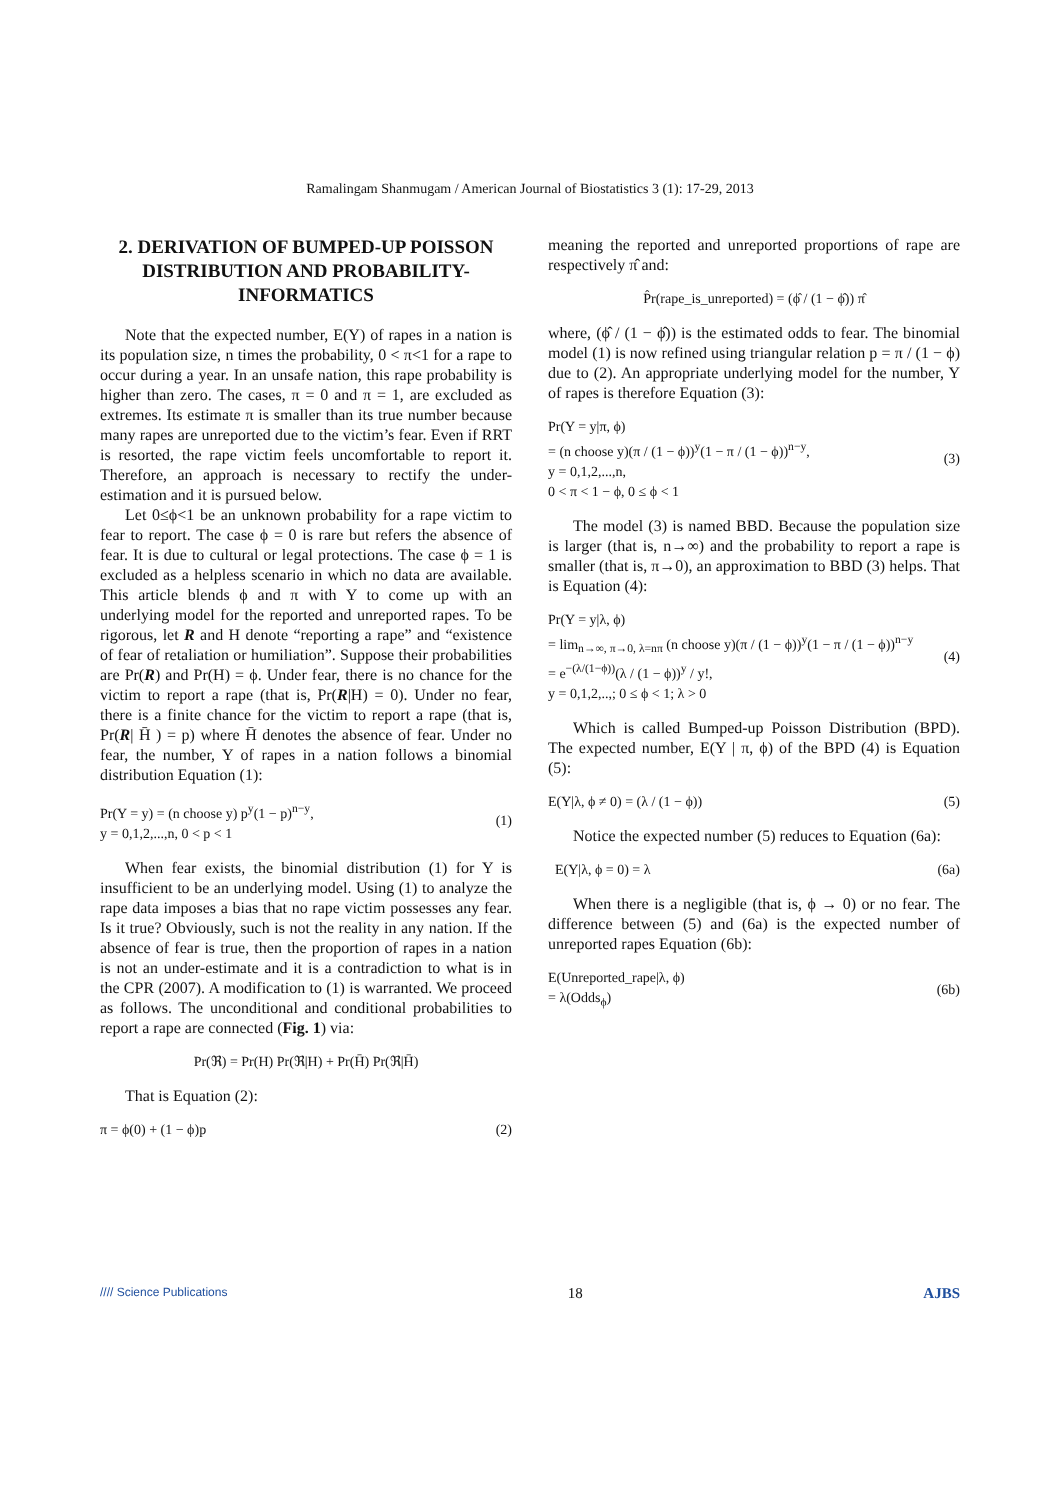Ramalingam Shanmugam / American Journal of Biostatistics 3 (1): 17-29, 2013
2. DERIVATION OF BUMPED-UP POISSON DISTRIBUTION AND PROBABILITY-INFORMATICS
Note that the expected number, E(Y) of rapes in a nation is its population size, n times the probability, 0 < π<1 for a rape to occur during a year. In an unsafe nation, this rape probability is higher than zero. The cases, π = 0 and π = 1, are excluded as extremes. Its estimate π is smaller than its true number because many rapes are unreported due to the victim’s fear. Even if RRT is resorted, the rape victim feels uncomfortable to report it. Therefore, an approach is necessary to rectify the under-estimation and it is pursued below.
Let 0≤ϕ<1 be an unknown probability for a rape victim to fear to report. The case ϕ = 0 is rare but refers the absence of fear. It is due to cultural or legal protections. The case ϕ = 1 is excluded as a helpless scenario in which no data are available. This article blends ϕ and π with Y to come up with an underlying model for the reported and unreported rapes. To be rigorous, let R and H denote “reporting a rape” and “existence of fear of retaliation or humiliation”. Suppose their probabilities are Pr(R) and Pr(H) = ϕ. Under fear, there is no chance for the victim to report a rape (that is, Pr(R|H) = 0). Under no fear, there is a finite chance for the victim to report a rape (that is, Pr(R| H̄ ) = p) where H̄ denotes the absence of fear. Under no fear, the number, Y of rapes in a nation follows a binomial distribution Equation (1):
Pr(Y = y) = (n choose y) p<sup>y</sup>(1 − p)<sup>n−y</sup>,
y = 0,1,2,...,n, 0 < p < 1 (1)
When fear exists, the binomial distribution (1) for Y is insufficient to be an underlying model. Using (1) to analyze the rape data imposes a bias that no rape victim possesses any fear. Is it true? Obviously, such is not the reality in any nation. If the absence of fear is true, then the proportion of rapes in a nation is not an under-estimate and it is a contradiction to what is in the CPR (2007). A modification to (1) is warranted. We proceed as follows. The unconditional and conditional probabilities to report a rape are connected (Fig. 1) via:
Pr(ℜ) = Pr(H) Pr(ℜ|H) + Pr(H̄) Pr(ℜ|H̄)
That is Equation (2):
π = ϕ(0) + (1 − ϕ)p (2)
meaning the reported and unreported proportions of rape are respectively π̂ and:
P̂r(rape_is_unreported) = (ϕ̂ / (1 − ϕ̂)) π̂
where, (ϕ̂ / (1 − ϕ̂)) is the estimated odds to fear. The binomial model (1) is now refined using triangular relation p = π / (1 − ϕ) due to (2). An appropriate underlying model for the number, Y of rapes is therefore Equation (3):
Pr(Y = y|π, ϕ)
= (n choose y)(π / (1 − ϕ))<sup>y</sup>(1 − π / (1 − ϕ))<sup>n−y</sup>,
y = 0,1,2,...,n,
0 < π < 1 − ϕ, 0 ≤ ϕ < 1 (3)
The model (3) is named BBD. Because the population size is larger (that is, n→∞) and the probability to report a rape is smaller (that is, π→0), an approximation to BBD (3) helps. That is Equation (4):
Pr(Y = y|λ, ϕ)
= lim<sub>n→∞, π→0, λ=nπ</sub> (n choose y)(π / (1 − ϕ))<sup>y</sup>(1 − π / (1 − ϕ))<sup>n−y</sup>
= e<sup>−(λ/(1−ϕ))</sup>(λ / (1 − ϕ))<sup>y</sup> / y!,
y = 0,1,2,..,; 0 ≤ ϕ < 1; λ > 0 (4)
Which is called Bumped-up Poisson Distribution (BPD). The expected number, E(Y | π, ϕ) of the BPD (4) is Equation (5):
E(Y|λ, ϕ ≠ 0) = (λ / (1 − ϕ)) (5)
Notice the expected number (5) reduces to Equation (6a):
E(Y|λ, ϕ = 0) = λ (6a)
When there is a negligible (that is, ϕ → 0) or no fear. The difference between (5) and (6a) is the expected number of unreported rapes Equation (6b):
E(Unreported_rape|λ, ϕ)
= λ(Odds<sub>ϕ</sub>) (6b)
//// Science Publications 18 AJBS